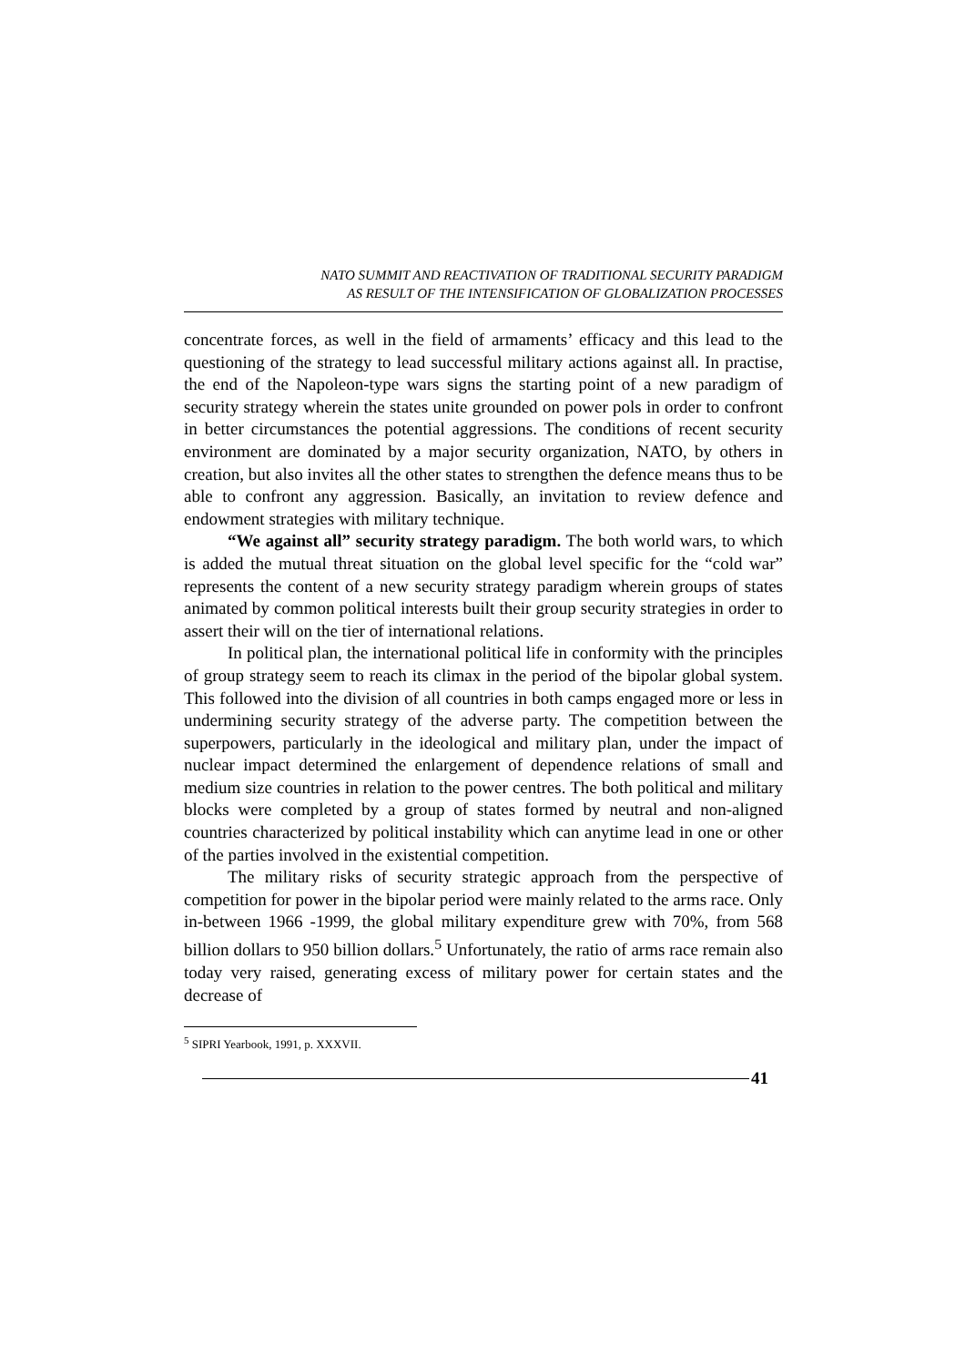NATO SUMMIT AND REACTIVATION OF TRADITIONAL SECURITY PARADIGM
AS RESULT OF THE INTENSIFICATION OF GLOBALIZATION PROCESSES
concentrate forces, as well in the field of armaments’ efficacy and this lead to the questioning of the strategy to lead successful military actions against all. In practise, the end of the Napoleon-type wars signs the starting point of a new paradigm of security strategy wherein the states unite grounded on power pols in order to confront in better circumstances the potential aggressions. The conditions of recent security environment are dominated by a major security organization, NATO, by others in creation, but also invites all the other states to strengthen the defence means thus to be able to confront any aggression. Basically, an invitation to review defence and endowment strategies with military technique.
“We against all” security strategy paradigm. The both world wars, to which is added the mutual threat situation on the global level specific for the “cold war” represents the content of a new security strategy paradigm wherein groups of states animated by common political interests built their group security strategies in order to assert their will on the tier of international relations.
In political plan, the international political life in conformity with the principles of group strategy seem to reach its climax in the period of the bipolar global system. This followed into the division of all countries in both camps engaged more or less in undermining security strategy of the adverse party. The competition between the superpowers, particularly in the ideological and military plan, under the impact of nuclear impact determined the enlargement of dependence relations of small and medium size countries in relation to the power centres. The both political and military blocks were completed by a group of states formed by neutral and non-aligned countries characterized by political instability which can anytime lead in one or other of the parties involved in the existential competition.
The military risks of security strategic approach from the perspective of competition for power in the bipolar period were mainly related to the arms race. Only in-between 1966 -1999, the global military expenditure grew with 70%, from 568 billion dollars to 950 billion dollars.<sup>5</sup> Unfortunately, the ratio of arms race remain also today very raised, generating excess of military power for certain states and the decrease of
<sup>5</sup> SIPRI Yearbook, 1991, p. XXXVII.
41